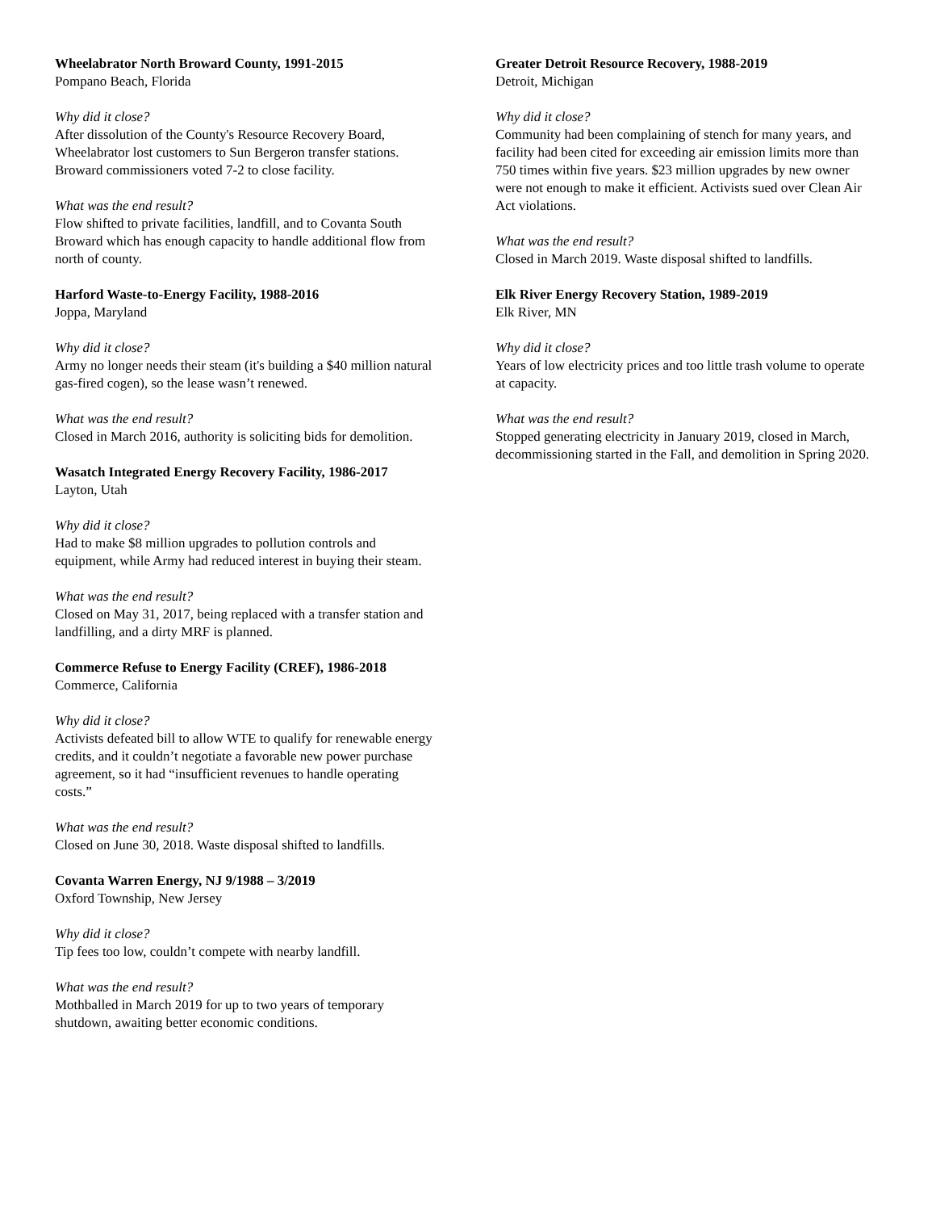Wheelabrator North Broward County, 1991-2015
Pompano Beach, Florida
Why did it close?
After dissolution of the County's Resource Recovery Board, Wheelabrator lost customers to Sun Bergeron transfer stations. Broward commissioners voted 7-2 to close facility.
What was the end result?
Flow shifted to private facilities, landfill, and to Covanta South Broward which has enough capacity to handle additional flow from north of county.
Harford Waste-to-Energy Facility, 1988-2016
Joppa, Maryland
Why did it close?
Army no longer needs their steam (it's building a $40 million natural gas-fired cogen), so the lease wasn’t renewed.
What was the end result?
Closed in March 2016, authority is soliciting bids for demolition.
Wasatch Integrated Energy Recovery Facility, 1986-2017
Layton, Utah
Why did it close?
Had to make $8 million upgrades to pollution controls and equipment, while Army had reduced interest in buying their steam.
What was the end result?
Closed on May 31, 2017, being replaced with a transfer station and landfilling, and a dirty MRF is planned.
Commerce Refuse to Energy Facility (CREF), 1986-2018
Commerce, California
Why did it close?
Activists defeated bill to allow WTE to qualify for renewable energy credits, and it couldn’t negotiate a favorable new power purchase agreement, so it had “insufficient revenues to handle operating costs.”
What was the end result?
Closed on June 30, 2018. Waste disposal shifted to landfills.
Covanta Warren Energy, NJ 9/1988 – 3/2019
Oxford Township, New Jersey
Why did it close?
Tip fees too low, couldn’t compete with nearby landfill.
What was the end result?
Mothballed in March 2019 for up to two years of temporary shutdown, awaiting better economic conditions.
Greater Detroit Resource Recovery, 1988-2019
Detroit, Michigan
Why did it close?
Community had been complaining of stench for many years, and facility had been cited for exceeding air emission limits more than 750 times within five years. $23 million upgrades by new owner were not enough to make it efficient. Activists sued over Clean Air Act violations.
What was the end result?
Closed in March 2019. Waste disposal shifted to landfills.
Elk River Energy Recovery Station, 1989-2019
Elk River, MN
Why did it close?
Years of low electricity prices and too little trash volume to operate at capacity.
What was the end result?
Stopped generating electricity in January 2019, closed in March, decommissioning started in the Fall, and demolition in Spring 2020.